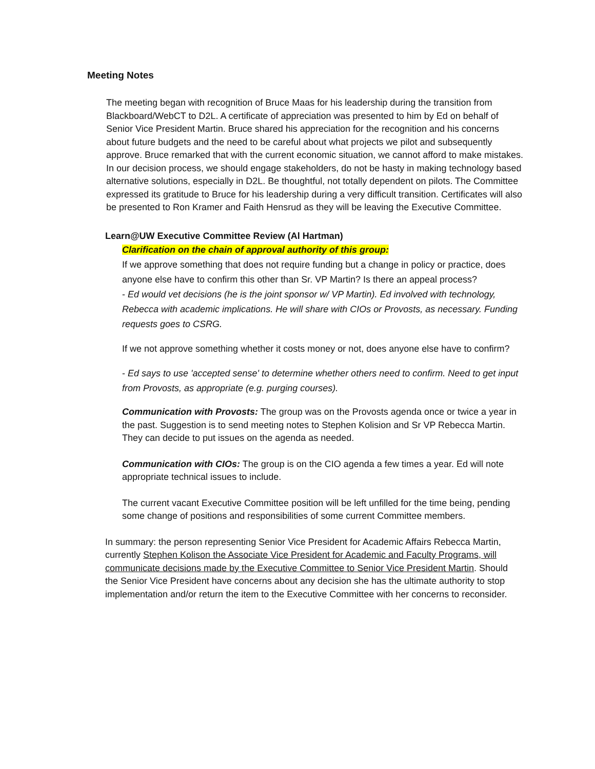Meeting Notes
The meeting began with recognition of Bruce Maas for his leadership during the transition from Blackboard/WebCT to D2L. A certificate of appreciation was presented to him by Ed on behalf of Senior Vice President Martin. Bruce shared his appreciation for the recognition and his concerns about future budgets and the need to be careful about what projects we pilot and subsequently approve. Bruce remarked that with the current economic situation, we cannot afford to make mistakes. In our decision process, we should engage stakeholders, do not be hasty in making technology based alternative solutions, especially in D2L. Be thoughtful, not totally dependent on pilots. The Committee expressed its gratitude to Bruce for his leadership during a very difficult transition. Certificates will also be presented to Ron Kramer and Faith Hensrud as they will be leaving the Executive Committee.
Learn@UW Executive Committee Review (Al Hartman)
Clarification on the chain of approval authority of this group:
If we approve something that does not require funding but a change in policy or practice, does anyone else have to confirm this other than Sr. VP Martin? Is there an appeal process?
- Ed would vet decisions (he is the joint sponsor w/ VP Martin). Ed involved with technology, Rebecca with academic implications. He will share with CIOs or Provosts, as necessary. Funding requests goes to CSRG.
If we not approve something whether it costs money or not, does anyone else have to confirm?
- Ed says to use 'accepted sense' to determine whether others need to confirm. Need to get input from Provosts, as appropriate (e.g. purging courses).
Communication with Provosts: The group was on the Provosts agenda once or twice a year in the past. Suggestion is to send meeting notes to Stephen Kolision and Sr VP Rebecca Martin. They can decide to put issues on the agenda as needed.
Communication with CIOs: The group is on the CIO agenda a few times a year. Ed will note appropriate technical issues to include.
The current vacant Executive Committee position will be left unfilled for the time being, pending some change of positions and responsibilities of some current Committee members.
In summary: the person representing Senior Vice President for Academic Affairs Rebecca Martin, currently Stephen Kolison the Associate Vice President for Academic and Faculty Programs, will communicate decisions made by the Executive Committee to Senior Vice President Martin. Should the Senior Vice President have concerns about any decision she has the ultimate authority to stop implementation and/or return the item to the Executive Committee with her concerns to reconsider.